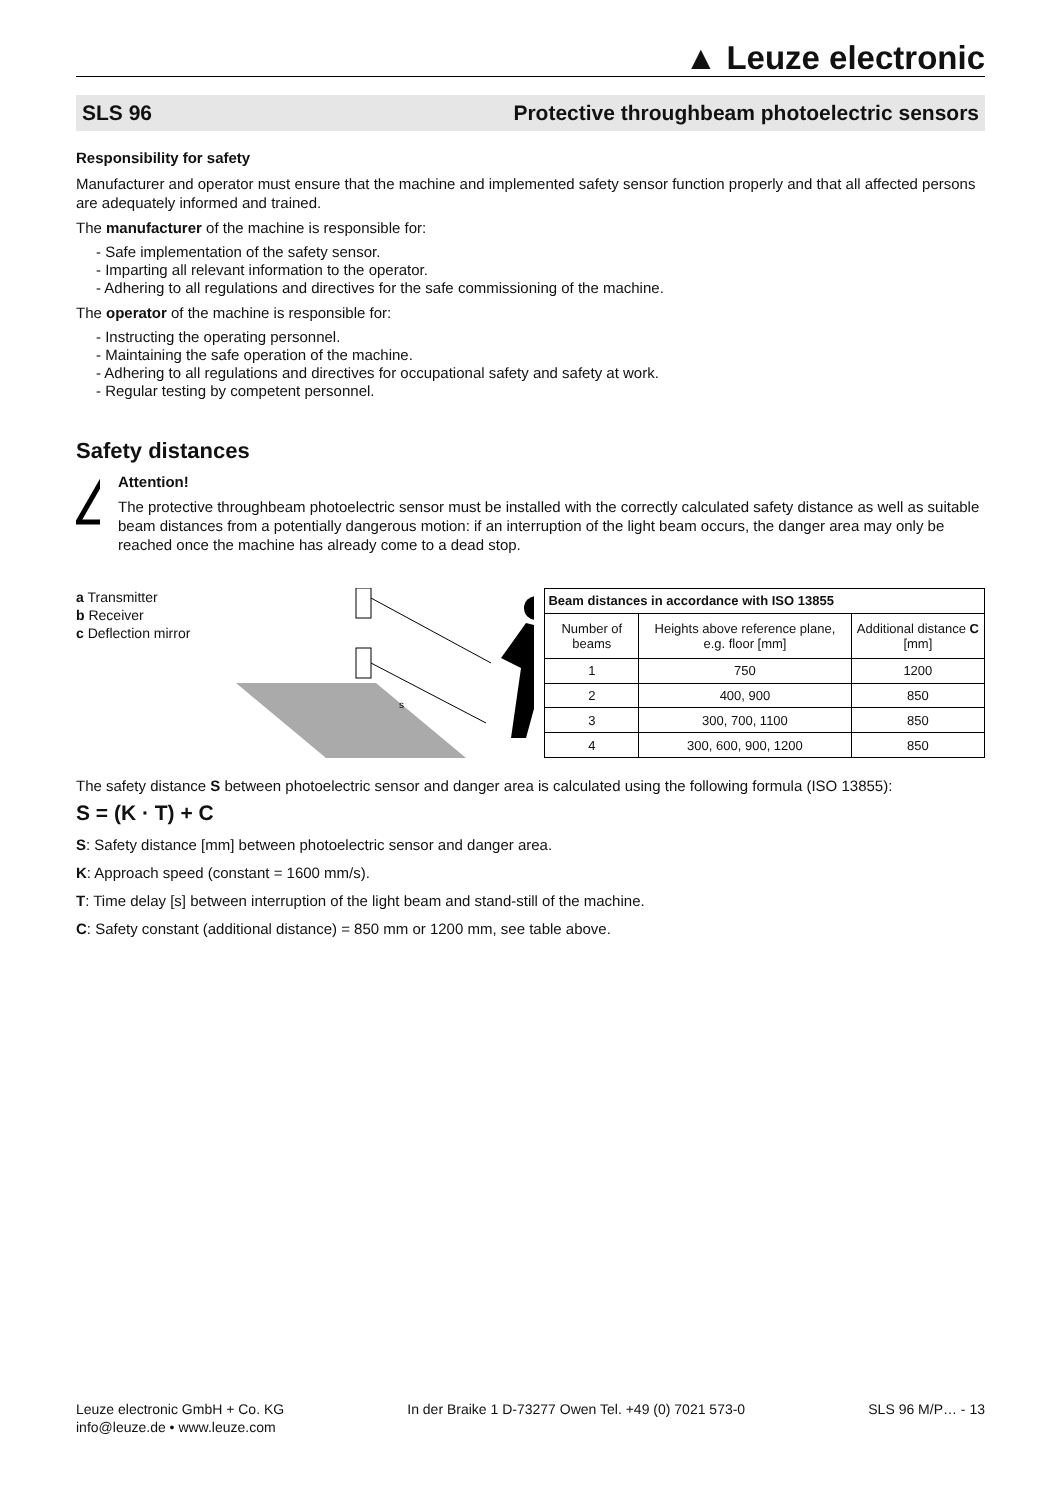▲ Leuze electronic
SLS 96 Protective throughbeam photoelectric sensors
Responsibility for safety
Manufacturer and operator must ensure that the machine and implemented safety sensor function properly and that all affected persons are adequately informed and trained.
The manufacturer of the machine is responsible for:
- Safe implementation of the safety sensor.
- Imparting all relevant information to the operator.
- Adhering to all regulations and directives for the safe commissioning of the machine.
The operator of the machine is responsible for:
- Instructing the operating personnel.
- Maintaining the safe operation of the machine.
- Adhering to all regulations and directives for occupational safety and safety at work.
- Regular testing by competent personnel.
Safety distances
!
Attention!
The protective throughbeam photoelectric sensor must be installed with the correctly calculated safety distance as well as suitable beam distances from a potentially dangerous motion: if an interruption of the light beam occurs, the danger area may only be reached once the machine has already come to a dead stop.
a Transmitter
b Receiver
c Deflection mirror
s
| Beam distances in accordance with ISO 13855 | | |
| --- | --- | --- |
| Number of beams | Heights above reference plane, e.g. floor [mm] | Additional distance C [mm] |
| 1 | 750 | 1200 |
| 2 | 400, 900 | 850 |
| 3 | 300, 700, 1100 | 850 |
| 4 | 300, 600, 900, 1200 | 850 |
The safety distance S between photoelectric sensor and danger area is calculated using the following formula (ISO 13855):
S = (K · T) + C
S: Safety distance [mm] between photoelectric sensor and danger area.
K: Approach speed (constant = 1600 mm/s).
T: Time delay [s] between interruption of the light beam and stand-still of the machine.
C: Safety constant (additional distance) = 850 mm or 1200 mm, see table above.
Leuze electronic GmbH + Co. KG
info@leuze.de • www.leuze.com
In der Braike 1 D-73277 Owen Tel. +49 (0) 7021 573-0
SLS 96 M/P… - 13